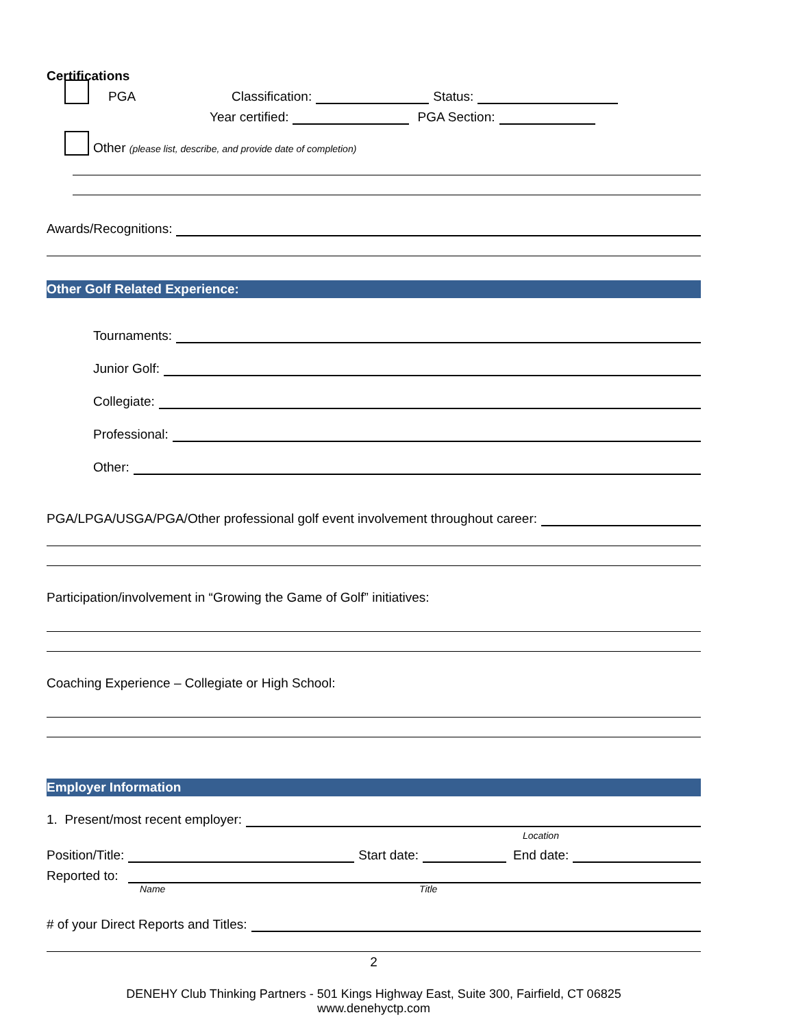Certifications
PGA Classification: Status:
Year certified: PGA Section:
Other (please list, describe, and provide date of completion)
Awards/Recognitions:
Other Golf Related Experience:
Tournaments:
Junior Golf:
Collegiate:
Professional:
Other:
PGA/LPGA/USGA/PGA/Other professional golf event involvement throughout career:
Participation/involvement in “Growing the Game of Golf” initiatives:
Coaching Experience – Collegiate or High School:
Employer Information
1. Present/most recent employer:
Location
Position/Title: Start date: End date:
Reported to:
Name Title
# of your Direct Reports and Titles:
2
DENEHY Club Thinking Partners - 501 Kings Highway East, Suite 300, Fairfield, CT 06825
www.denehyctp.com